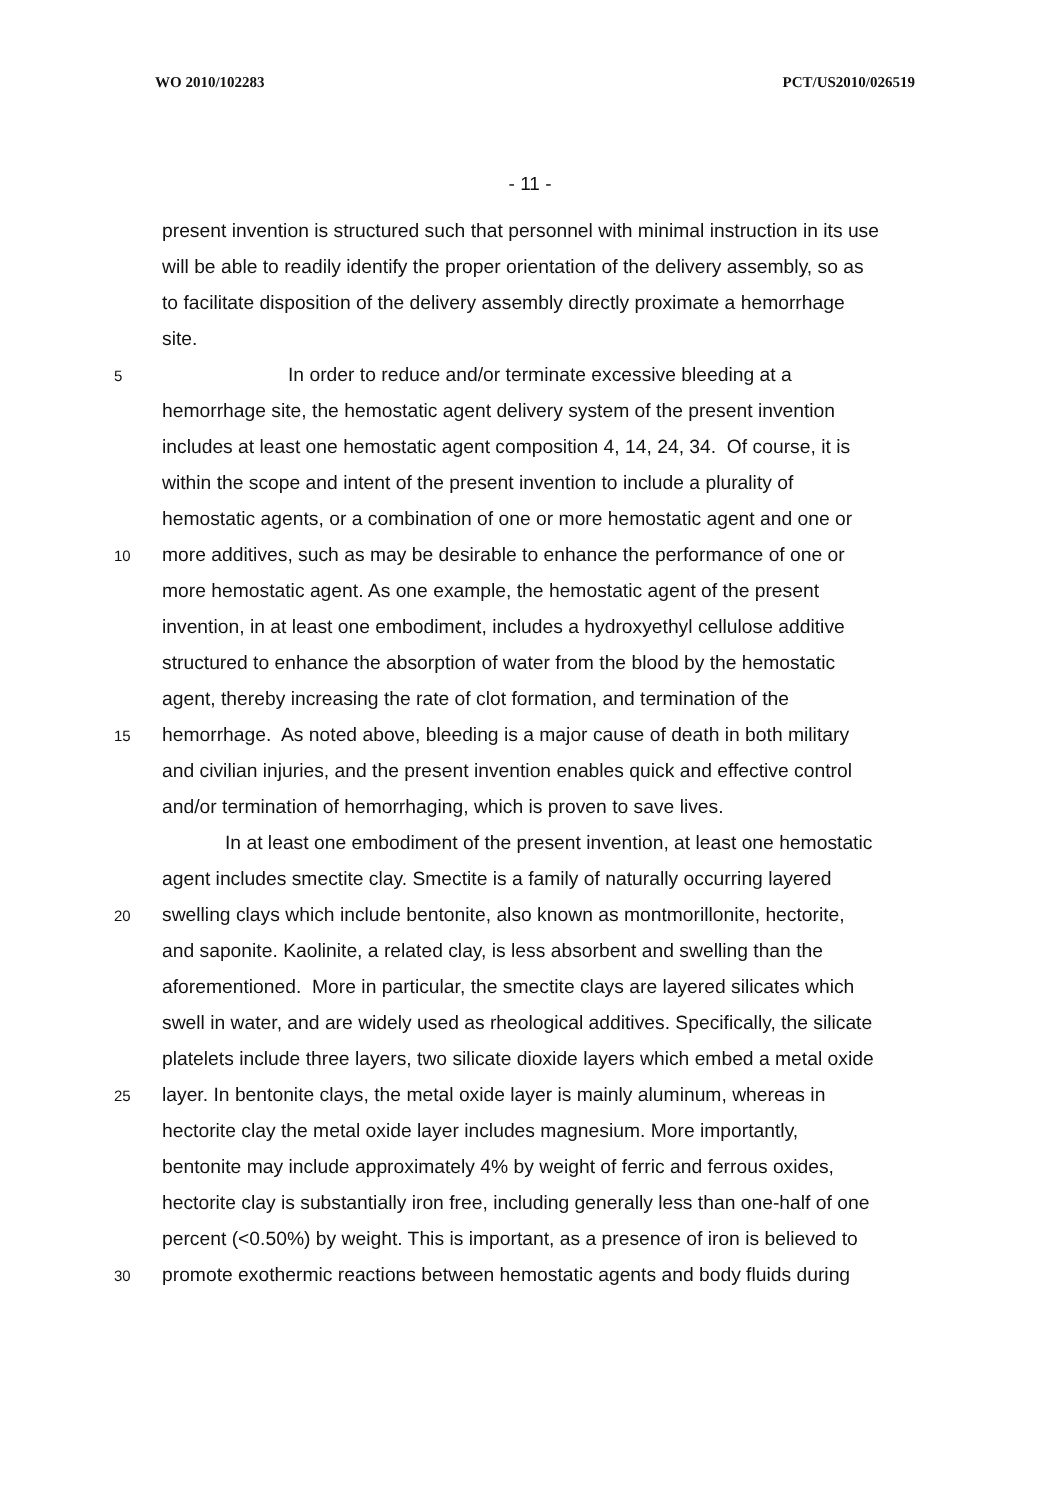WO 2010/102283 PCT/US2010/026519
- 11 -
present invention is structured such that personnel with minimal instruction in its use
will be able to readily identify the proper orientation of the delivery assembly, so as
to facilitate disposition of the delivery assembly directly proximate a hemorrhage
site.
5 In order to reduce and/or terminate excessive bleeding at a
hemorrhage site, the hemostatic agent delivery system of the present invention
includes at least one hemostatic agent composition 4, 14, 24, 34. Of course, it is
within the scope and intent of the present invention to include a plurality of
hemostatic agents, or a combination of one or more hemostatic agent and one or
10 more additives, such as may be desirable to enhance the performance of one or
more hemostatic agent. As one example, the hemostatic agent of the present
invention, in at least one embodiment, includes a hydroxyethyl cellulose additive
structured to enhance the absorption of water from the blood by the hemostatic
agent, thereby increasing the rate of clot formation, and termination of the
15 hemorrhage. As noted above, bleeding is a major cause of death in both military
and civilian injuries, and the present invention enables quick and effective control
and/or termination of hemorrhaging, which is proven to save lives.
In at least one embodiment of the present invention, at least one hemostatic
agent includes smectite clay. Smectite is a family of naturally occurring layered
20 swelling clays which include bentonite, also known as montmorillonite, hectorite,
and saponite. Kaolinite, a related clay, is less absorbent and swelling than the
aforementioned. More in particular, the smectite clays are layered silicates which
swell in water, and are widely used as rheological additives. Specifically, the silicate
platelets include three layers, two silicate dioxide layers which embed a metal oxide
25 layer. In bentonite clays, the metal oxide layer is mainly aluminum, whereas in
hectorite clay the metal oxide layer includes magnesium. More importantly,
bentonite may include approximately 4% by weight of ferric and ferrous oxides,
hectorite clay is substantially iron free, including generally less than one-half of one
percent (<0.50%) by weight. This is important, as a presence of iron is believed to
30 promote exothermic reactions between hemostatic agents and body fluids during